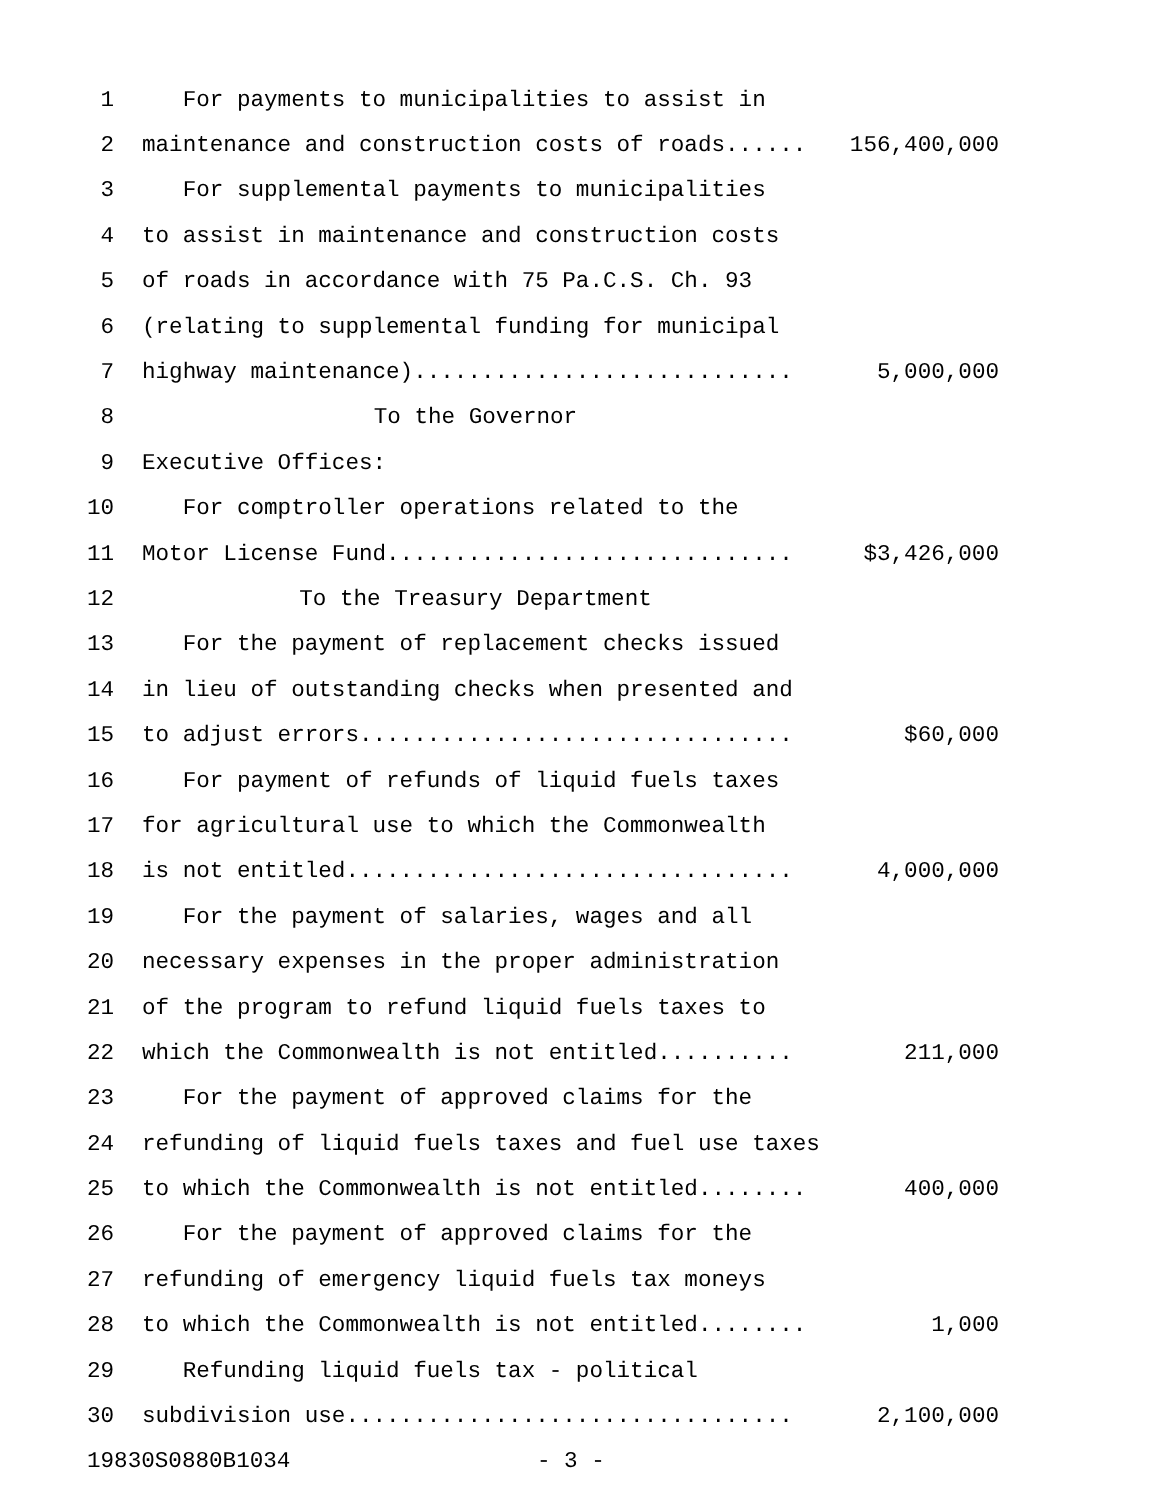1 For payments to municipalities to assist in
2 maintenance and construction costs of roads...... 156,400,000
3 For supplemental payments to municipalities
4 to assist in maintenance and construction costs
5 of roads in accordance with 75 Pa.C.S. Ch. 93
6 (relating to supplemental funding for municipal
7 highway maintenance)............................ 5,000,000
8 To the Governor
9 Executive Offices:
10 For comptroller operations related to the
11 Motor License Fund.............................. $3,426,000
12 To the Treasury Department
13 For the payment of replacement checks issued
14 in lieu of outstanding checks when presented and
15 to adjust errors................................ $60,000
16 For payment of refunds of liquid fuels taxes
17 for agricultural use to which the Commonwealth
18 is not entitled................................. 4,000,000
19 For the payment of salaries, wages and all
20 necessary expenses in the proper administration
21 of the program to refund liquid fuels taxes to
22 which the Commonwealth is not entitled.......... 211,000
23 For the payment of approved claims for the
24 refunding of liquid fuels taxes and fuel use taxes
25 to which the Commonwealth is not entitled........ 400,000
26 For the payment of approved claims for the
27 refunding of emergency liquid fuels tax moneys
28 to which the Commonwealth is not entitled........ 1,000
29 Refunding liquid fuels tax - political
30 subdivision use................................. 2,100,000
19830S0880B1034 - 3 -